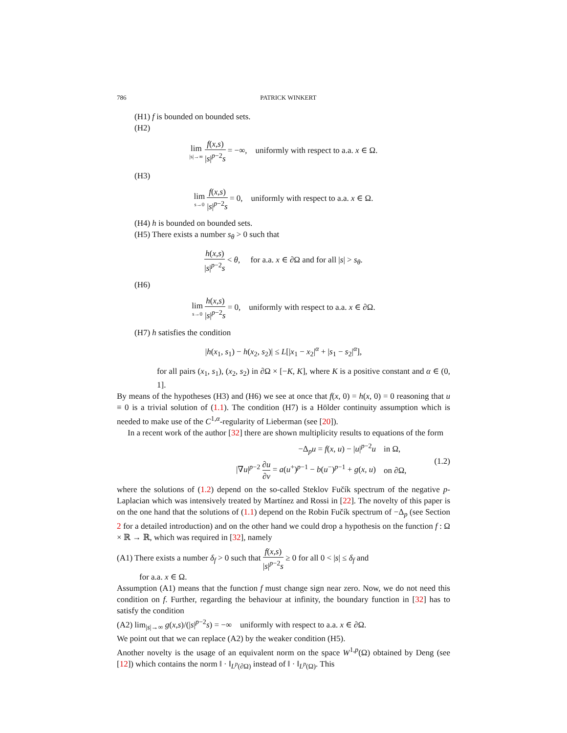786 PATRICK WINKERT
(H1) f is bounded on bounded sets.
(H2)
lim |s|→∞ f(x,s) |s|<sup>p−2</sup>s = −∞, uniformly with respect to a.a. x ∈ Ω.
(H3)
lim s→0 f(x,s) |s|<sup>p−2</sup>s = 0, uniformly with respect to a.a. x ∈ Ω.
(H4) h is bounded on bounded sets.
(H5) There exists a number s<sub>θ</sub> > 0 such that
h(x,s) |s|<sup>p−2</sup>s < θ, for a.a. x ∈ ∂Ω and for all |s| > s<sub>θ</sub>.
(H6)
lim s→0 h(x,s) |s|<sup>p−2</sup>s = 0, uniformly with respect to a.a. x ∈ ∂Ω.
(H7) h satisfies the condition
|h(x<sub>1</sub>, s<sub>1</sub>) − h(x<sub>2</sub>, s<sub>2</sub>)| ≤ L[|x<sub>1</sub> − x<sub>2</sub>|<sup>α</sup> + |s<sub>1</sub> − s<sub>2</sub>|<sup>α</sup>],
for all pairs (x<sub>1</sub>, s<sub>1</sub>), (x<sub>2</sub>, s<sub>2</sub>) in ∂Ω × [−K, K], where K is a positive constant and α ∈ (0, 1].
By means of the hypotheses (H3) and (H6) we see at once that f(x, 0) = h(x, 0) = 0 reasoning that u ≡ 0 is a trivial solution of (1.1). The condition (H7) is a Hölder continuity assumption which is needed to make use of the C<sup>1,α</sup>-regularity of Lieberman (see [20]).
In a recent work of the author [32] there are shown multiplicity results to equations of the form
| −Δ<sub>p</sub> u = f ( x, u ) − / u /<sup>p−2</sup> u | in Ω, |
| /∇ u /<sup>p−2</sup> ∂ u ∂ ν = a ( u<sup>+</sup>)<sup>p−1</sup> − b ( u<sup>−</sup>)<sup>p−1</sup> + g ( x, u ) | on ∂Ω, |
(1.2)
where the solutions of (1.2) depend on the so-called Steklov Fučík spectrum of the negative p-Laplacian which was intensively treated by Martínez and Rossi in [22]. The novelty of this paper is on the one hand that the solutions of (1.1) depend on the Robin Fučík spectrum of −Δ<sub>p</sub> (see Section 2 for a detailed introduction) and on the other hand we could drop a hypothesis on the function f : Ω × ℝ → ℝ, which was required in [32], namely
(A1) There exists a number δ<sub>f</sub> > 0 such that f(x,s) |s|<sup>p−2</sup>s ≥ 0 for all 0 < |s| ≤ δ<sub>f</sub> and
for a.a. x ∈ Ω.
Assumption (A1) means that the function f must change sign near zero. Now, we do not need this condition on f. Further, regarding the behaviour at infinity, the boundary function in [32] has to satisfy the condition
(A2) lim<sub>|s|→∞</sub> g(x,s)/(|s|<sup>p−2</sup>s) = −∞ uniformly with respect to a.a. x ∈ ∂Ω.
We point out that we can replace (A2) by the weaker condition (H5).
Another novelty is the usage of an equivalent norm on the space W<sup>1,p</sup>(Ω) obtained by Deng (see [12]) which contains the norm ‖ · ‖<sub>L<sup>p</sup>(∂Ω)</sub> instead of ‖ · ‖<sub>L<sup>p</sup>(Ω)</sub>. This